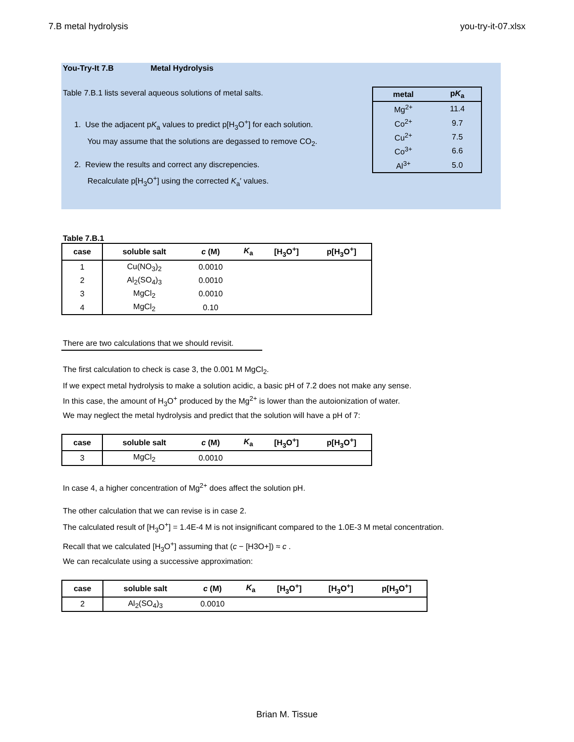7.B metal hydrolysis you-try-it-07.xlsx
You-Try-It 7.B Metal Hydrolysis
Table 7.B.1 lists several aqueous solutions of metal salts.
1. Use the adjacent pK<sub>a</sub> values to predict p[H<sub>3</sub>O<sup>+</sup>] for each solution.
You may assume that the solutions are degassed to remove CO<sub>2</sub>.
2. Review the results and correct any discrepencies.
Recalculate p[H<sub>3</sub>O<sup>+</sup>] using the corrected K<sub>a</sub>′ values.
| metal | p K<sub>a</sub> |
| --- | --- |
| Mg<sup>2+</sup> | 11.4 |
| Co<sup>2+</sup> | 9.7 |
| Cu<sup>2+</sup> | 7.5 |
| Co<sup>3+</sup> | 6.6 |
| Al<sup>3+</sup> | 5.0 |
Table 7.B.1
| case | soluble salt | c (M) | K<sub>a</sub> | [H<sub>3</sub>O<sup>+</sup>] | p[H<sub>3</sub>O<sup>+</sup>] |
| --- | --- | --- | --- | --- | --- |
| 1 | Cu(NO<sub>3</sub>)<sub>2</sub> | 0.0010 | | | |
| 2 | Al<sub>2</sub>(SO<sub>4</sub>)<sub>3</sub> | 0.0010 | | | |
| 3 | MgCl<sub>2</sub> | 0.0010 | | | |
| 4 | MgCl<sub>2</sub> | 0.10 | | | |
There are two calculations that we should revisit.
The first calculation to check is case 3, the 0.001 M MgCl<sub>2</sub>.
If we expect metal hydrolysis to make a solution acidic, a basic pH of 7.2 does not make any sense.
In this case, the amount of H<sub>3</sub>O<sup>+</sup> produced by the Mg<sup>2+</sup> is lower than the autoionization of water.
We may neglect the metal hydrolysis and predict that the solution will have a pH of 7:
| case | soluble salt | c (M) | K<sub>a</sub> | [H<sub>3</sub>O<sup>+</sup>] | p[H<sub>3</sub>O<sup>+</sup>] |
| --- | --- | --- | --- | --- | --- |
| 3 | MgCl<sub>2</sub> | 0.0010 | | | |
In case 4, a higher concentration of Mg<sup>2+</sup> does affect the solution pH.
The other calculation that we can revise is in case 2.
The calculated result of [H<sub>3</sub>O<sup>+</sup>] = 1.4E-4 M is not insignificant compared to the 1.0E-3 M metal concentration.
Recall that we calculated [H<sub>3</sub>O<sup>+</sup>] assuming that (c − [H3O+]) ≈ c .
We can recalculate using a successive approximation:
| case | soluble salt | c (M) | K<sub>a</sub> | [H<sub>3</sub>O<sup>+</sup>] | [H<sub>3</sub>O<sup>+</sup>] | p[H<sub>3</sub>O<sup>+</sup>] |
| --- | --- | --- | --- | --- | --- | --- |
| 2 | Al<sub>2</sub>(SO<sub>4</sub>)<sub>3</sub> | 0.0010 | | | | |
Brian M. Tissue